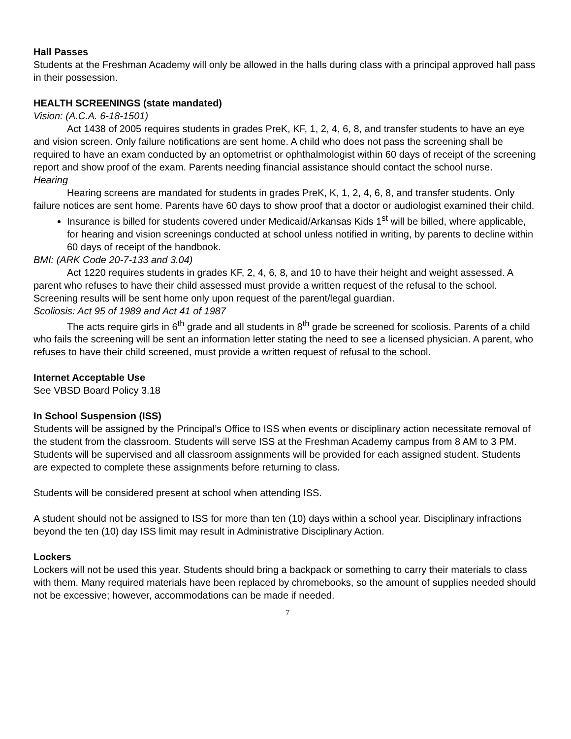Hall Passes
Students at the Freshman Academy will only be allowed in the halls during class with a principal approved hall pass in their possession.
HEALTH SCREENINGS (state mandated)
Vision: (A.C.A. 6-18-1501)
Act 1438 of 2005 requires students in grades PreK, KF, 1, 2, 4, 6, 8, and transfer students to have an eye and vision screen. Only failure notifications are sent home. A child who does not pass the screening shall be required to have an exam conducted by an optometrist or ophthalmologist within 60 days of receipt of the screening report and show proof of the exam. Parents needing financial assistance should contact the school nurse.
Hearing
Hearing screens are mandated for students in grades PreK, K, 1, 2, 4, 6, 8, and transfer students. Only failure notices are sent home. Parents have 60 days to show proof that a doctor or audiologist examined their child.
Insurance is billed for students covered under Medicaid/Arkansas Kids 1<sup>st</sup> will be billed, where applicable, for hearing and vision screenings conducted at school unless notified in writing, by parents to decline within 60 days of receipt of the handbook.
BMI: (ARK Code 20-7-133 and 3.04)
Act 1220 requires students in grades KF, 2, 4, 6, 8, and 10 to have their height and weight assessed. A parent who refuses to have their child assessed must provide a written request of the refusal to the school. Screening results will be sent home only upon request of the parent/legal guardian.
Scoliosis: Act 95 of 1989 and Act 41 of 1987
The acts require girls in 6<sup>th</sup> grade and all students in 8<sup>th</sup> grade be screened for scoliosis. Parents of a child who fails the screening will be sent an information letter stating the need to see a licensed physician. A parent, who refuses to have their child screened, must provide a written request of refusal to the school.
Internet Acceptable Use
See VBSD Board Policy 3.18
In School Suspension (ISS)
Students will be assigned by the Principal’s Office to ISS when events or disciplinary action necessitate removal of the student from the classroom. Students will serve ISS at the Freshman Academy campus from 8 AM to 3 PM. Students will be supervised and all classroom assignments will be provided for each assigned student. Students are expected to complete these assignments before returning to class.
Students will be considered present at school when attending ISS.
A student should not be assigned to ISS for more than ten (10) days within a school year. Disciplinary infractions beyond the ten (10) day ISS limit may result in Administrative Disciplinary Action.
Lockers
Lockers will not be used this year. Students should bring a backpack or something to carry their materials to class with them. Many required materials have been replaced by chromebooks, so the amount of supplies needed should not be excessive; however, accommodations can be made if needed.
7